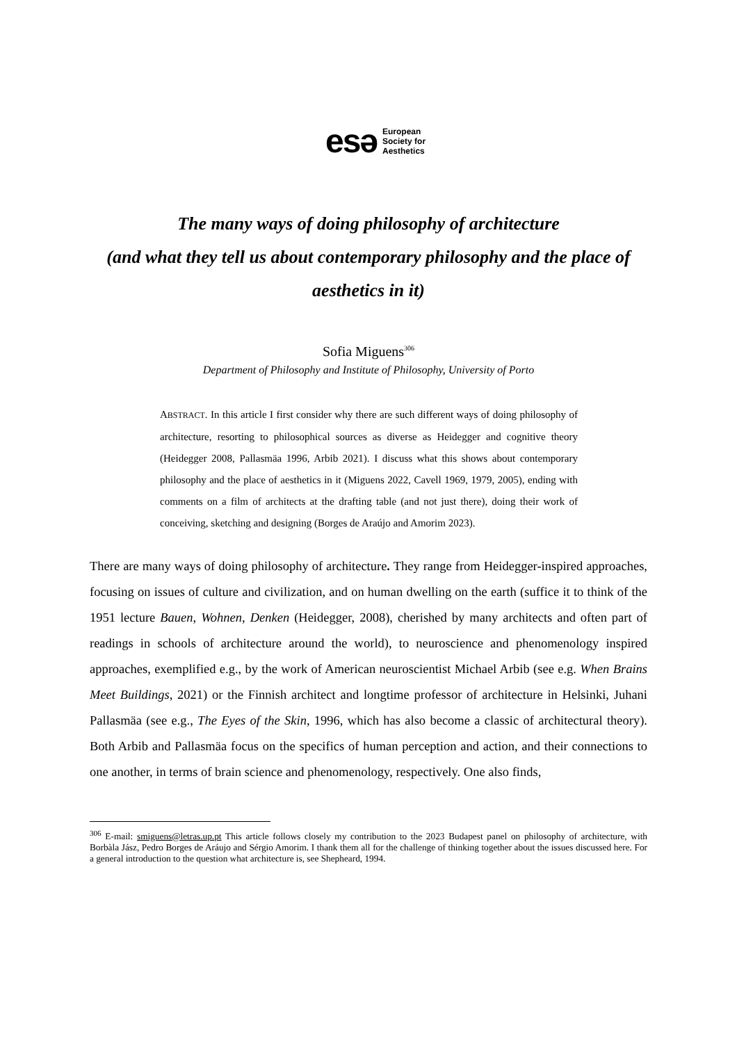esə European
Society for
Aesthetics
The many ways of doing philosophy of architecture
(and what they tell us about contemporary philosophy and the place of aesthetics in it)
Sofia Miguens<sup>306</sup>
Department of Philosophy and Institute of Philosophy, University of Porto
ABSTRACT. In this article I first consider why there are such different ways of doing philosophy of architecture, resorting to philosophical sources as diverse as Heidegger and cognitive theory (Heidegger 2008, Pallasmäa 1996, Arbib 2021). I discuss what this shows about contemporary philosophy and the place of aesthetics in it (Miguens 2022, Cavell 1969, 1979, 2005), ending with comments on a film of architects at the drafting table (and not just there), doing their work of conceiving, sketching and designing (Borges de Araújo and Amorim 2023).
There are many ways of doing philosophy of architecture. They range from Heidegger-inspired approaches, focusing on issues of culture and civilization, and on human dwelling on the earth (suffice it to think of the 1951 lecture Bauen, Wohnen, Denken (Heidegger, 2008), cherished by many architects and often part of readings in schools of architecture around the world), to neuroscience and phenomenology inspired approaches, exemplified e.g., by the work of American neuroscientist Michael Arbib (see e.g. When Brains Meet Buildings, 2021) or the Finnish architect and longtime professor of architecture in Helsinki, Juhani Pallasmäa (see e.g., The Eyes of the Skin, 1996, which has also become a classic of architectural theory). Both Arbib and Pallasmäa focus on the specifics of human perception and action, and their connections to one another, in terms of brain science and phenomenology, respectively. One also finds,
<sup>306</sup> E-mail: smiguens@letras.up.pt This article follows closely my contribution to the 2023 Budapest panel on philosophy of architecture, with Borbàla Jász, Pedro Borges de Aráujo and Sérgio Amorim. I thank them all for the challenge of thinking together about the issues discussed here. For a general introduction to the question what architecture is, see Shepheard, 1994.